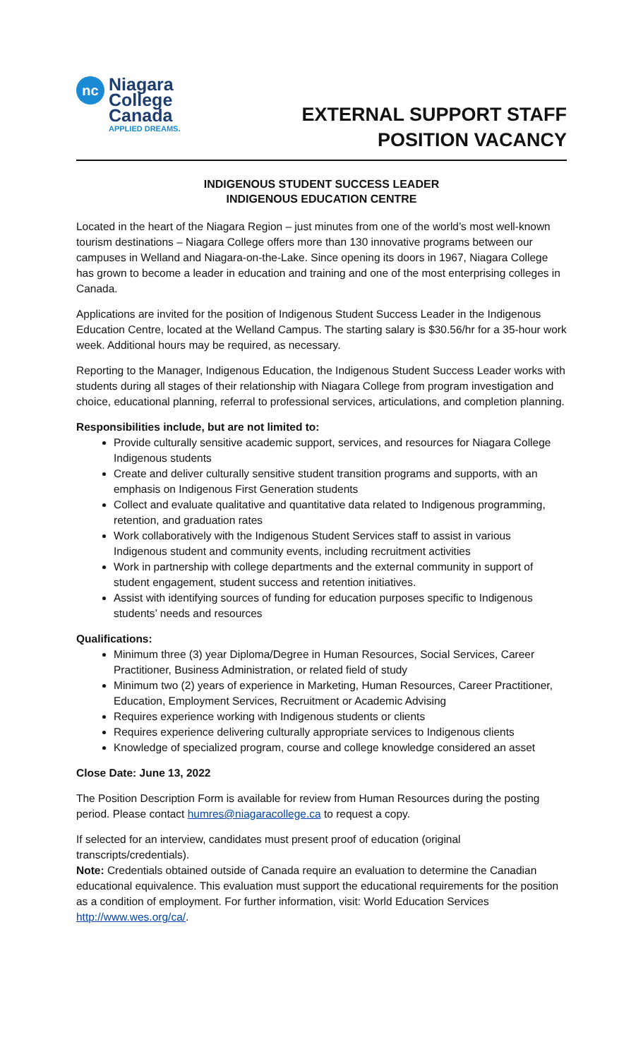nc
Niagara
College
Canada
APPLIED DREAMS.
EXTERNAL SUPPORT STAFF
POSITION VACANCY
INDIGENOUS STUDENT SUCCESS LEADER
INDIGENOUS EDUCATION CENTRE
Located in the heart of the Niagara Region – just minutes from one of the world’s most well-known tourism destinations – Niagara College offers more than 130 innovative programs between our campuses in Welland and Niagara-on-the-Lake. Since opening its doors in 1967, Niagara College has grown to become a leader in education and training and one of the most enterprising colleges in Canada.
Applications are invited for the position of Indigenous Student Success Leader in the Indigenous Education Centre, located at the Welland Campus. The starting salary is $30.56/hr for a 35-hour work week. Additional hours may be required, as necessary.
Reporting to the Manager, Indigenous Education, the Indigenous Student Success Leader works with students during all stages of their relationship with Niagara College from program investigation and choice, educational planning, referral to professional services, articulations, and completion planning.
Responsibilities include, but are not limited to:
Provide culturally sensitive academic support, services, and resources for Niagara College Indigenous students
Create and deliver culturally sensitive student transition programs and supports, with an emphasis on Indigenous First Generation students
Collect and evaluate qualitative and quantitative data related to Indigenous programming, retention, and graduation rates
Work collaboratively with the Indigenous Student Services staff to assist in various Indigenous student and community events, including recruitment activities
Work in partnership with college departments and the external community in support of student engagement, student success and retention initiatives.
Assist with identifying sources of funding for education purposes specific to Indigenous students’ needs and resources
Qualifications:
Minimum three (3) year Diploma/Degree in Human Resources, Social Services, Career Practitioner, Business Administration, or related field of study
Minimum two (2) years of experience in Marketing, Human Resources, Career Practitioner, Education, Employment Services, Recruitment or Academic Advising
Requires experience working with Indigenous students or clients
Requires experience delivering culturally appropriate services to Indigenous clients
Knowledge of specialized program, course and college knowledge considered an asset
Close Date: June 13, 2022
The Position Description Form is available for review from Human Resources during the posting period. Please contact humres@niagaracollege.ca to request a copy.
If selected for an interview, candidates must present proof of education (original transcripts/credentials).
Note: Credentials obtained outside of Canada require an evaluation to determine the Canadian educational equivalence. This evaluation must support the educational requirements for the position as a condition of employment. For further information, visit: World Education Services http://www.wes.org/ca/.